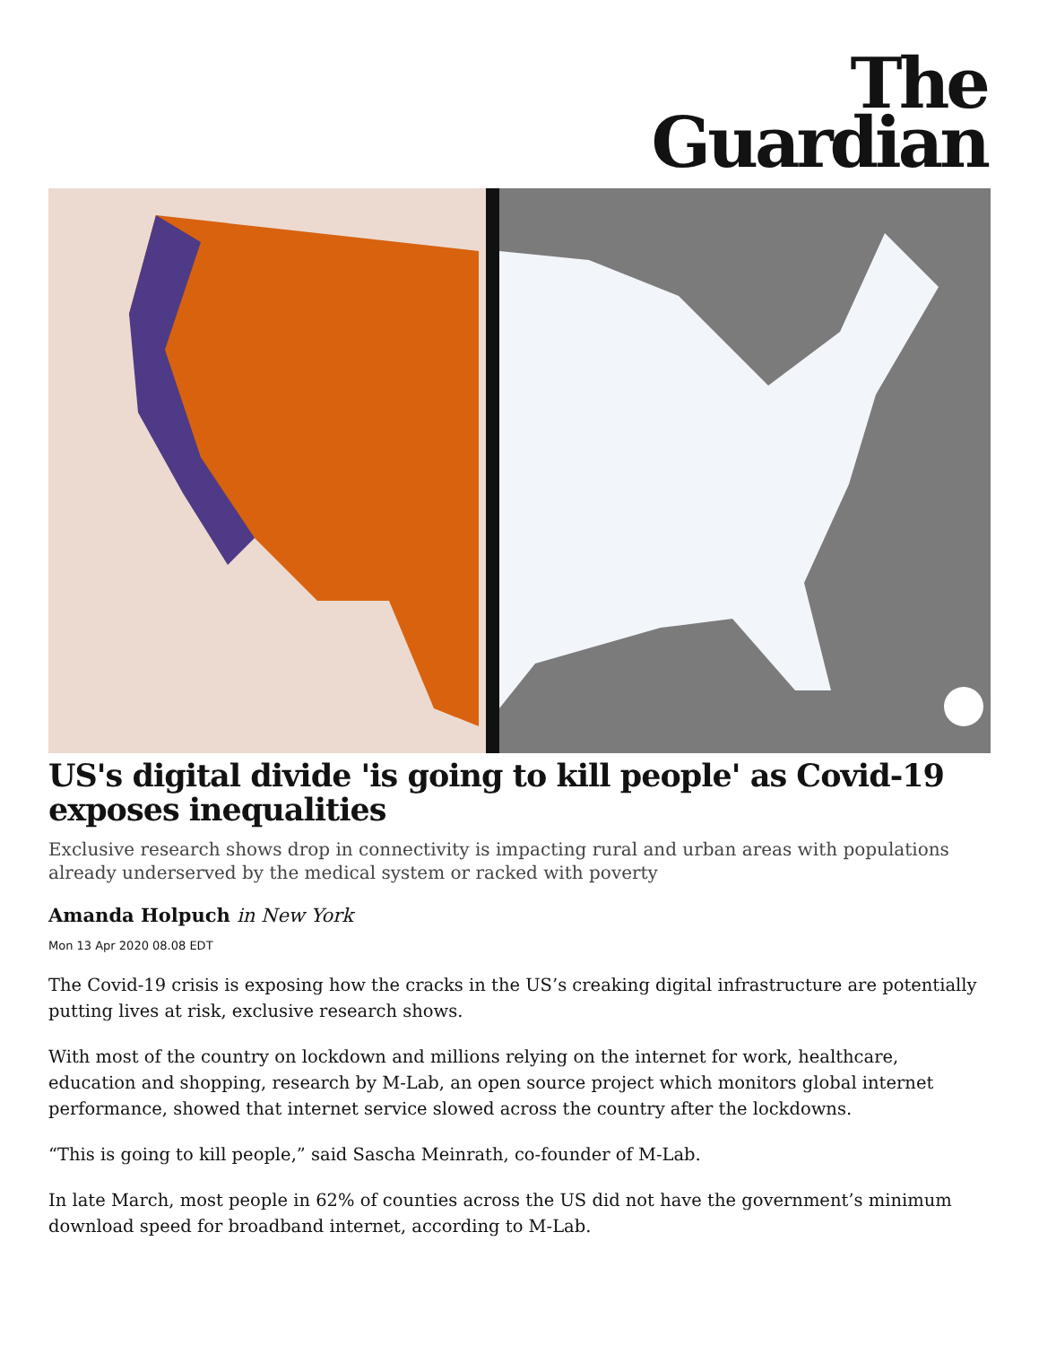The
Guardian
US's digital divide 'is going to kill people' as Covid-19 exposes inequalities
Exclusive research shows drop in connectivity is impacting rural and urban areas with populations already underserved by the medical system or racked with poverty
Amanda Holpuch in New York
Mon 13 Apr 2020 08.08 EDT
The Covid-19 crisis is exposing how the cracks in the US’s creaking digital infrastructure are potentially putting lives at risk, exclusive research shows.
With most of the country on lockdown and millions relying on the internet for work, healthcare, education and shopping, research by M-Lab, an open source project which monitors global internet performance, showed that internet service slowed across the country after the lockdowns.
“This is going to kill people,” said Sascha Meinrath, co-founder of M-Lab.
In late March, most people in 62% of counties across the US did not have the government’s minimum download speed for broadband internet, according to M-Lab.